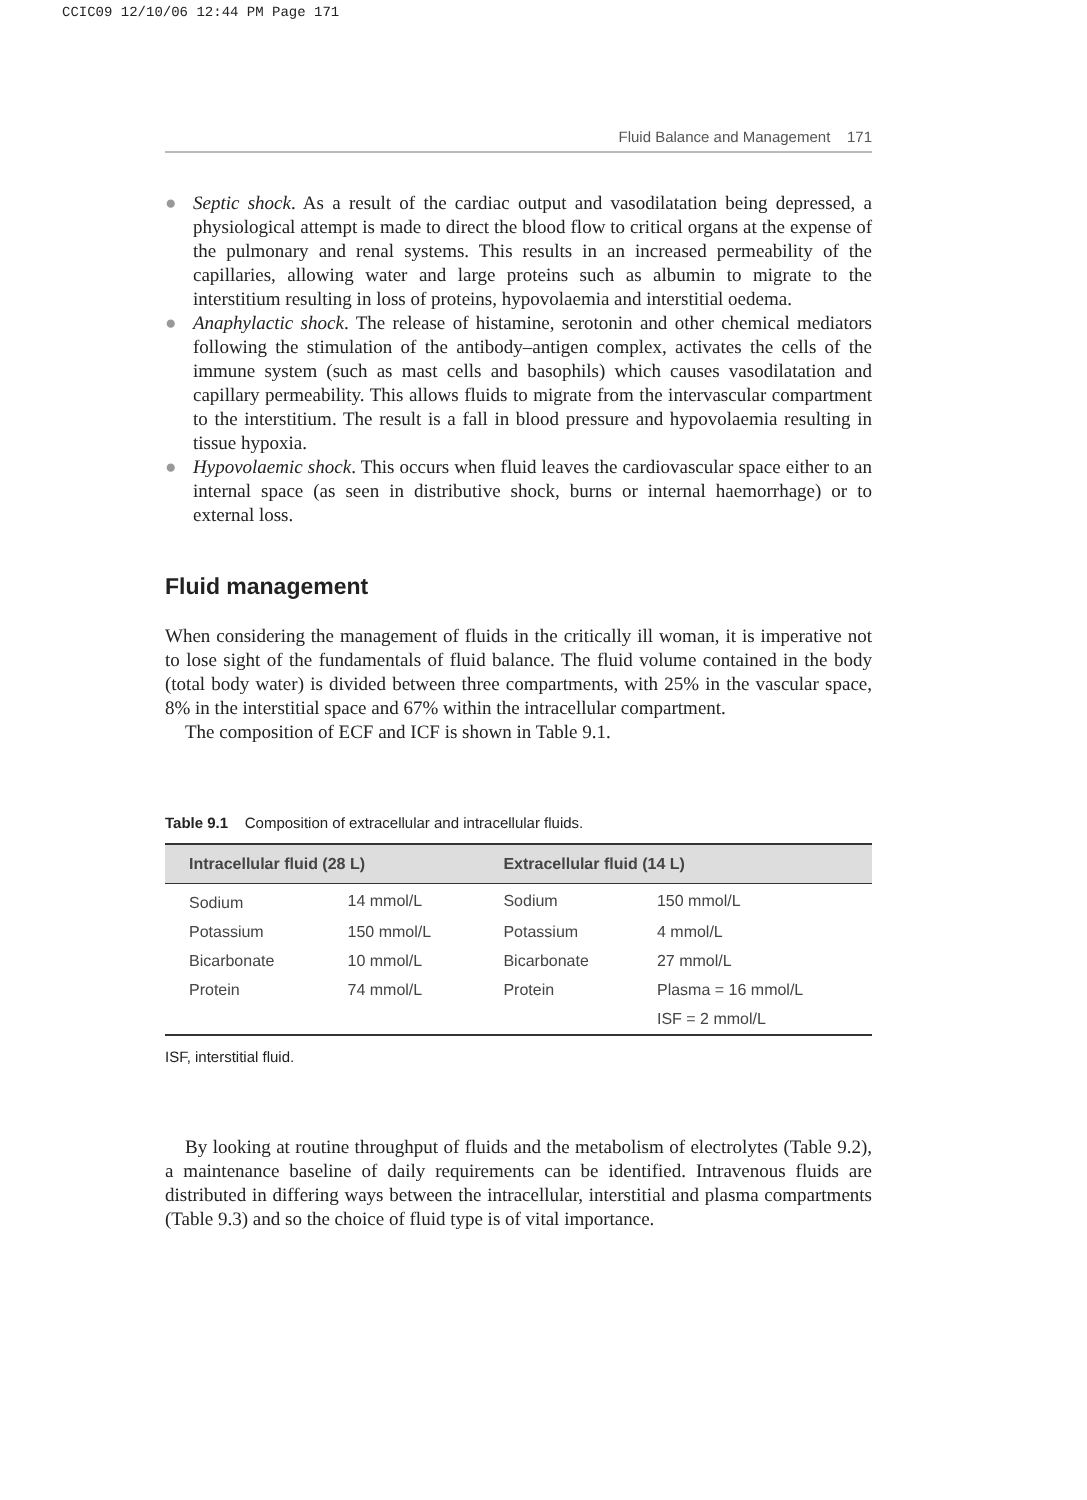CCIC09 12/10/06 12:44 PM Page 171
Fluid Balance and Management 171
● Septic shock. As a result of the cardiac output and vasodilatation being depressed, a physiological attempt is made to direct the blood flow to critical organs at the expense of the pulmonary and renal systems. This results in an increased permeability of the capillaries, allowing water and large proteins such as albumin to migrate to the interstitium resulting in loss of proteins, hypovolaemia and interstitial oedema.
● Anaphylactic shock. The release of histamine, serotonin and other chemical mediators following the stimulation of the antibody–antigen complex, activates the cells of the immune system (such as mast cells and basophils) which causes vasodilatation and capillary permeability. This allows fluids to migrate from the intervascular compartment to the interstitium. The result is a fall in blood pressure and hypovolaemia resulting in tissue hypoxia.
● Hypovolaemic shock. This occurs when fluid leaves the cardiovascular space either to an internal space (as seen in distributive shock, burns or internal haemorrhage) or to external loss.
Fluid management
When considering the management of fluids in the critically ill woman, it is imperative not to lose sight of the fundamentals of fluid balance. The fluid volume contained in the body (total body water) is divided between three compartments, with 25% in the vascular space, 8% in the interstitial space and 67% within the intracellular compartment.
The composition of ECF and ICF is shown in Table 9.1.
Table 9.1 Composition of extracellular and intracellular fluids.
| Intracellular fluid (28 L) | | Extracellular fluid (14 L) | |
| --- | --- | --- | --- |
| Sodium | 14 mmol/L | Sodium | 150 mmol/L |
| Potassium | 150 mmol/L | Potassium | 4 mmol/L |
| Bicarbonate | 10 mmol/L | Bicarbonate | 27 mmol/L |
| Protein | 74 mmol/L | Protein | Plasma = 16 mmol/L |
| | | | ISF = 2 mmol/L |
ISF, interstitial fluid.
By looking at routine throughput of fluids and the metabolism of electrolytes (Table 9.2), a maintenance baseline of daily requirements can be identified. Intravenous fluids are distributed in differing ways between the intracellular, interstitial and plasma compartments (Table 9.3) and so the choice of fluid type is of vital importance.